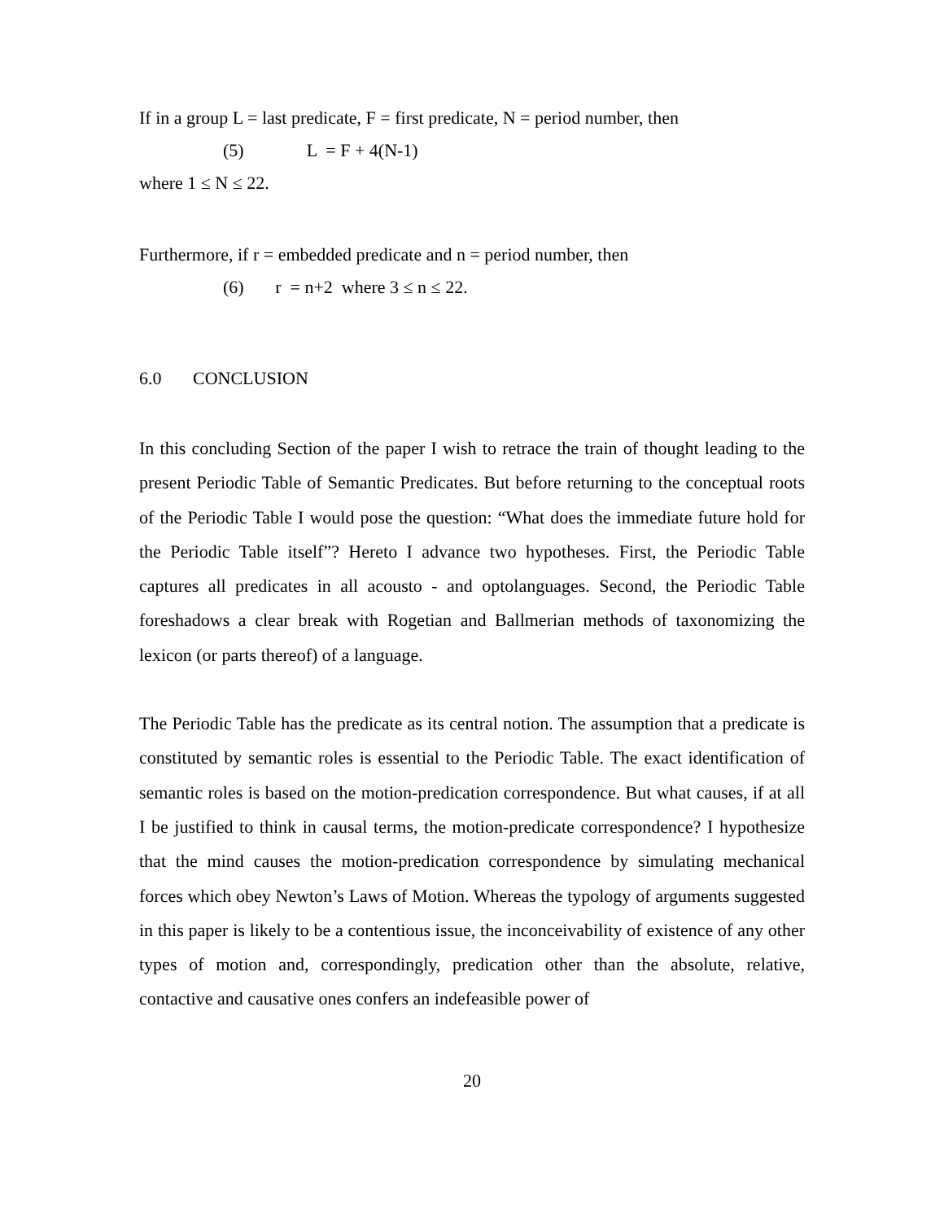If in a group L = last predicate, F = first predicate, N = period number, then
(5) L = F + 4(N-1)
where 1 ≤ N ≤ 22.
Furthermore, if r = embedded predicate and n = period number, then
(6) r = n+2 where 3 ≤ n ≤ 22.
6.0 CONCLUSION
In this concluding Section of the paper I wish to retrace the train of thought leading to the present Periodic Table of Semantic Predicates. But before returning to the conceptual roots of the Periodic Table I would pose the question: “What does the immediate future hold for the Periodic Table itself”? Hereto I advance two hypotheses. First, the Periodic Table captures all predicates in all acousto - and optolanguages. Second, the Periodic Table foreshadows a clear break with Rogetian and Ballmerian methods of taxonomizing the lexicon (or parts thereof) of a language.
The Periodic Table has the predicate as its central notion. The assumption that a predicate is constituted by semantic roles is essential to the Periodic Table. The exact identification of semantic roles is based on the motion-predication correspondence. But what causes, if at all I be justified to think in causal terms, the motion-predicate correspondence? I hypothesize that the mind causes the motion-predication correspondence by simulating mechanical forces which obey Newton’s Laws of Motion. Whereas the typology of arguments suggested in this paper is likely to be a contentious issue, the inconceivability of existence of any other types of motion and, correspondingly, predication other than the absolute, relative, contactive and causative ones confers an indefeasible power of
20